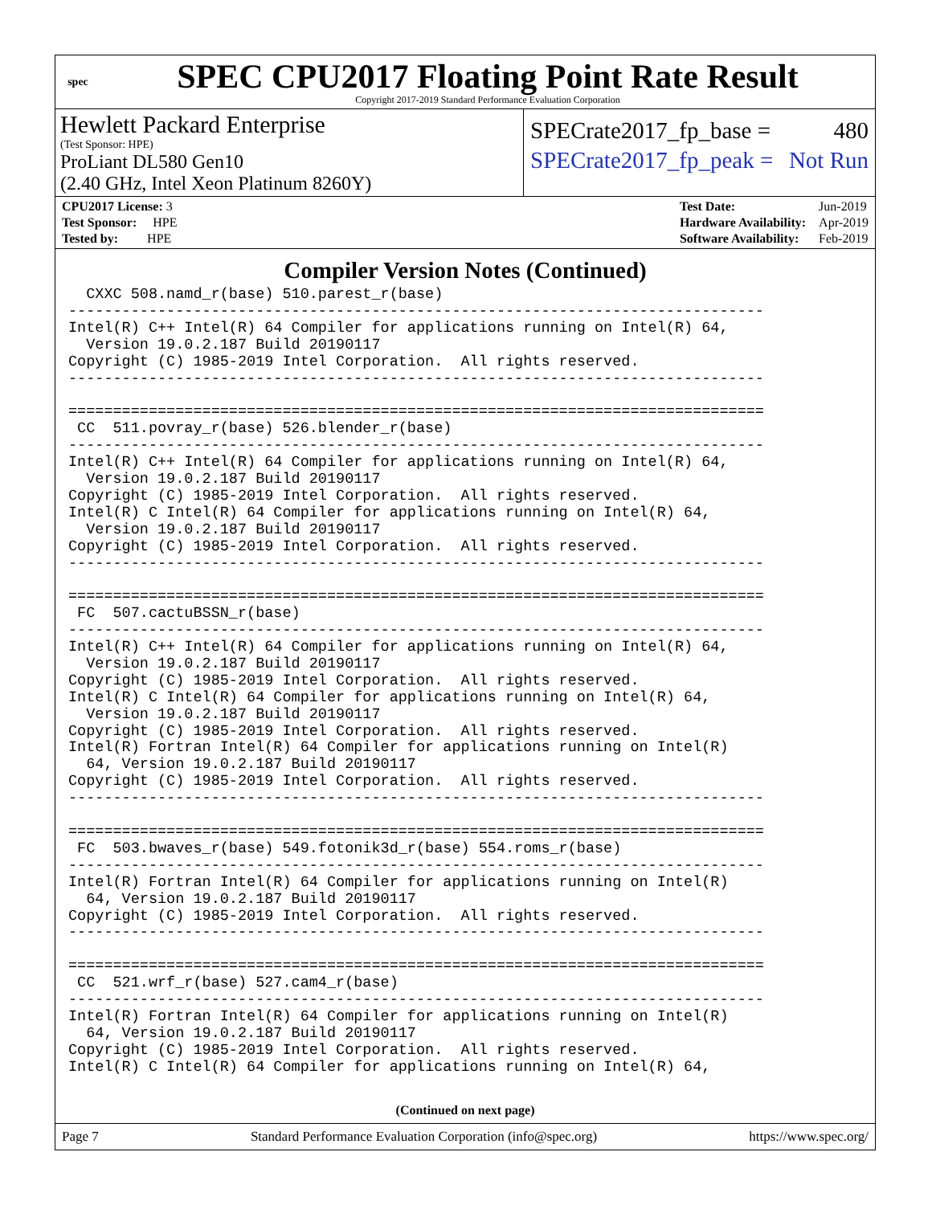spec
SPEC CPU2017 Floating Point Rate Result
Copyright 2017-2019 Standard Performance Evaluation Corporation
Hewlett Packard Enterprise
(Test Sponsor: HPE)
ProLiant DL580 Gen10
(2.40 GHz, Intel Xeon Platinum 8260Y)
SPECrate2017_fp_base = 480
SPECrate2017_fp_peak = Not Run
| CPU2017 License: 3 |
| Test Sponsor: HPE |
| Tested by: HPE |
| Test Date: | Jun-2019 |
| Hardware Availability: | Apr-2019 |
| Software Availability: | Feb-2019 |
Compiler Version Notes (Continued)
  CXXC 508.namd_r(base) 510.parest_r(base)
------------------------------------------------------------------------------
Intel(R) C++ Intel(R) 64 Compiler for applications running on Intel(R) 64,
  Version 19.0.2.187 Build 20190117
Copyright (C) 1985-2019 Intel Corporation.  All rights reserved.
------------------------------------------------------------------------------

==============================================================================
 CC  511.povray_r(base) 526.blender_r(base)
------------------------------------------------------------------------------
Intel(R) C++ Intel(R) 64 Compiler for applications running on Intel(R) 64,
  Version 19.0.2.187 Build 20190117
Copyright (C) 1985-2019 Intel Corporation.  All rights reserved.
Intel(R) C Intel(R) 64 Compiler for applications running on Intel(R) 64,
  Version 19.0.2.187 Build 20190117
Copyright (C) 1985-2019 Intel Corporation.  All rights reserved.
------------------------------------------------------------------------------

==============================================================================
 FC  507.cactuBSSN_r(base)
------------------------------------------------------------------------------
Intel(R) C++ Intel(R) 64 Compiler for applications running on Intel(R) 64,
  Version 19.0.2.187 Build 20190117
Copyright (C) 1985-2019 Intel Corporation.  All rights reserved.
Intel(R) C Intel(R) 64 Compiler for applications running on Intel(R) 64,
  Version 19.0.2.187 Build 20190117
Copyright (C) 1985-2019 Intel Corporation.  All rights reserved.
Intel(R) Fortran Intel(R) 64 Compiler for applications running on Intel(R)
  64, Version 19.0.2.187 Build 20190117
Copyright (C) 1985-2019 Intel Corporation.  All rights reserved.
------------------------------------------------------------------------------

==============================================================================
 FC  503.bwaves_r(base) 549.fotonik3d_r(base) 554.roms_r(base)
------------------------------------------------------------------------------
Intel(R) Fortran Intel(R) 64 Compiler for applications running on Intel(R)
  64, Version 19.0.2.187 Build 20190117
Copyright (C) 1985-2019 Intel Corporation.  All rights reserved.
------------------------------------------------------------------------------

==============================================================================
 CC  521.wrf_r(base) 527.cam4_r(base)
------------------------------------------------------------------------------
Intel(R) Fortran Intel(R) 64 Compiler for applications running on Intel(R)
  64, Version 19.0.2.187 Build 20190117
Copyright (C) 1985-2019 Intel Corporation.  All rights reserved.
Intel(R) C Intel(R) 64 Compiler for applications running on Intel(R) 64,
(Continued on next page)
Page 7 Standard Performance Evaluation Corporation (info@spec.org) https://www.spec.org/